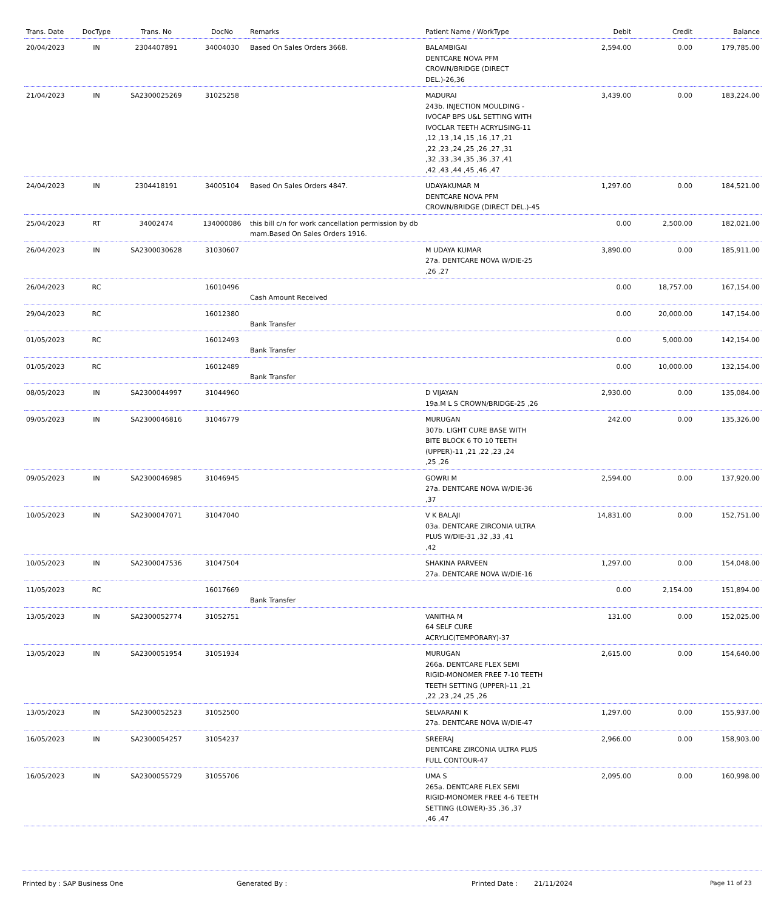| Trans. Date | DocType | Trans. No | DocNo | Remarks | Patient Name / WorkType | Debit | Credit | Balance |
| --- | --- | --- | --- | --- | --- | --- | --- | --- |
| 20/04/2023 | IN | 2304407891 | 34004030 | Based On Sales Orders 3668. | BALAMBIGAI DENTCARE NOVA PFM CROWN/BRIDGE (DIRECT DEL.)-26,36 | 2,594.00 | 0.00 | 179,785.00 |
| 21/04/2023 | IN | SA2300025269 | 31025258 | | MADURAI 243b. INJECTION MOULDING - IVOCAP BPS U&L SETTING WITH IVOCLAR TEETH ACRYLISING-11 ,12 ,13 ,14 ,15 ,16 ,17 ,21 ,22 ,23 ,24 ,25 ,26 ,27 ,31 ,32 ,33 ,34 ,35 ,36 ,37 ,41 ,42 ,43 ,44 ,45 ,46 ,47 | 3,439.00 | 0.00 | 183,224.00 |
| 24/04/2023 | IN | 2304418191 | 34005104 | Based On Sales Orders 4847. | UDAYAKUMAR M DENTCARE NOVA PFM CROWN/BRIDGE (DIRECT DEL.)-45 | 1,297.00 | 0.00 | 184,521.00 |
| 25/04/2023 | RT | 34002474 | 134000086 | this bill c/n for work cancellation permission by db mam.Based On Sales Orders 1916. | | 0.00 | 2,500.00 | 182,021.00 |
| 26/04/2023 | IN | SA2300030628 | 31030607 | | M UDAYA KUMAR 27a. DENTCARE NOVA W/DIE-25 ,26 ,27 | 3,890.00 | 0.00 | 185,911.00 |
| 26/04/2023 | RC | | 16010496 | Cash Amount Received | | 0.00 | 18,757.00 | 167,154.00 |
| 29/04/2023 | RC | | 16012380 | Bank Transfer | | 0.00 | 20,000.00 | 147,154.00 |
| 01/05/2023 | RC | | 16012493 | Bank Transfer | | 0.00 | 5,000.00 | 142,154.00 |
| 01/05/2023 | RC | | 16012489 | Bank Transfer | | 0.00 | 10,000.00 | 132,154.00 |
| 08/05/2023 | IN | SA2300044997 | 31044960 | | D VIJAYAN 19a.M L S CROWN/BRIDGE-25 ,26 | 2,930.00 | 0.00 | 135,084.00 |
| 09/05/2023 | IN | SA2300046816 | 31046779 | | MURUGAN 307b. LIGHT CURE BASE WITH BITE BLOCK 6 TO 10 TEETH (UPPER)-11 ,21 ,22 ,23 ,24 ,25 ,26 | 242.00 | 0.00 | 135,326.00 |
| 09/05/2023 | IN | SA2300046985 | 31046945 | | GOWRI M 27a. DENTCARE NOVA W/DIE-36 ,37 | 2,594.00 | 0.00 | 137,920.00 |
| 10/05/2023 | IN | SA2300047071 | 31047040 | | V K BALAJI 03a. DENTCARE ZIRCONIA ULTRA PLUS W/DIE-31 ,32 ,33 ,41 ,42 | 14,831.00 | 0.00 | 152,751.00 |
| 10/05/2023 | IN | SA2300047536 | 31047504 | | SHAKINA PARVEEN 27a. DENTCARE NOVA W/DIE-16 | 1,297.00 | 0.00 | 154,048.00 |
| 11/05/2023 | RC | | 16017669 | Bank Transfer | | 0.00 | 2,154.00 | 151,894.00 |
| 13/05/2023 | IN | SA2300052774 | 31052751 | | VANITHA M 64 SELF CURE ACRYLIC(TEMPORARY)-37 | 131.00 | 0.00 | 152,025.00 |
| 13/05/2023 | IN | SA2300051954 | 31051934 | | MURUGAN 266a. DENTCARE FLEX SEMI RIGID-MONOMER FREE 7-10 TEETH TEETH SETTING (UPPER)-11 ,21 ,22 ,23 ,24 ,25 ,26 | 2,615.00 | 0.00 | 154,640.00 |
| 13/05/2023 | IN | SA2300052523 | 31052500 | | SELVARANI K 27a. DENTCARE NOVA W/DIE-47 | 1,297.00 | 0.00 | 155,937.00 |
| 16/05/2023 | IN | SA2300054257 | 31054237 | | SREERAJ DENTCARE ZIRCONIA ULTRA PLUS FULL CONTOUR-47 | 2,966.00 | 0.00 | 158,903.00 |
| 16/05/2023 | IN | SA2300055729 | 31055706 | | UMA S 265a. DENTCARE FLEX SEMI RIGID-MONOMER FREE 4-6 TEETH SETTING (LOWER)-35 ,36 ,37 ,46 ,47 | 2,095.00 | 0.00 | 160,998.00 |
Printed by : SAP Business One Generated By : Printed Date : 21/11/2024 Page 11 of 23